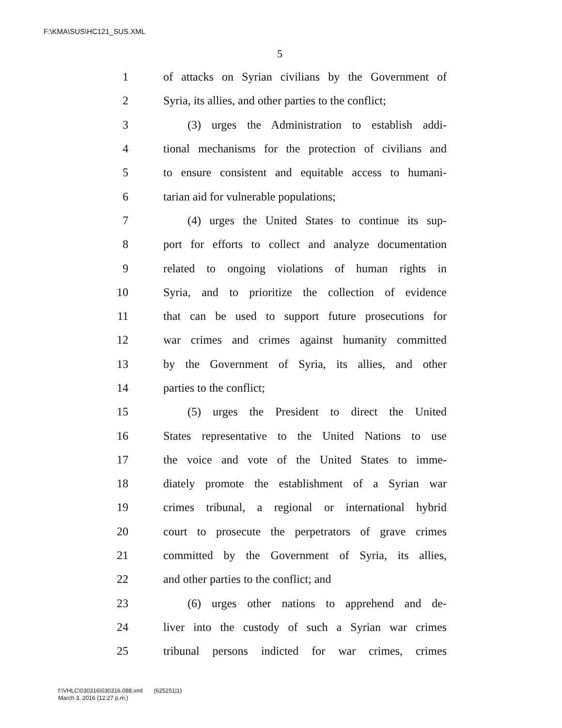F:\KMA\SUS\HC121_SUS.XML
5
1 of attacks on Syrian civilians by the Government of
2 Syria, its allies, and other parties to the conflict;
3 (3) urges the Administration to establish addi-
4 tional mechanisms for the protection of civilians and
5 to ensure consistent and equitable access to humani-
6 tarian aid for vulnerable populations;
7 (4) urges the United States to continue its sup-
8 port for efforts to collect and analyze documentation
9 related to ongoing violations of human rights in
10 Syria, and to prioritize the collection of evidence
11 that can be used to support future prosecutions for
12 war crimes and crimes against humanity committed
13 by the Government of Syria, its allies, and other
14 parties to the conflict;
15 (5) urges the President to direct the United
16 States representative to the United Nations to use
17 the voice and vote of the United States to imme-
18 diately promote the establishment of a Syrian war
19 crimes tribunal, a regional or international hybrid
20 court to prosecute the perpetrators of grave crimes
21 committed by the Government of Syria, its allies,
22 and other parties to the conflict; and
23 (6) urges other nations to apprehend and de-
24 liver into the custody of such a Syrian war crimes
25 tribunal persons indicted for war crimes, crimes
f:\VHLC\030316\030316.088.xml (625251|1)
March 3, 2016 (12:27 p.m.)